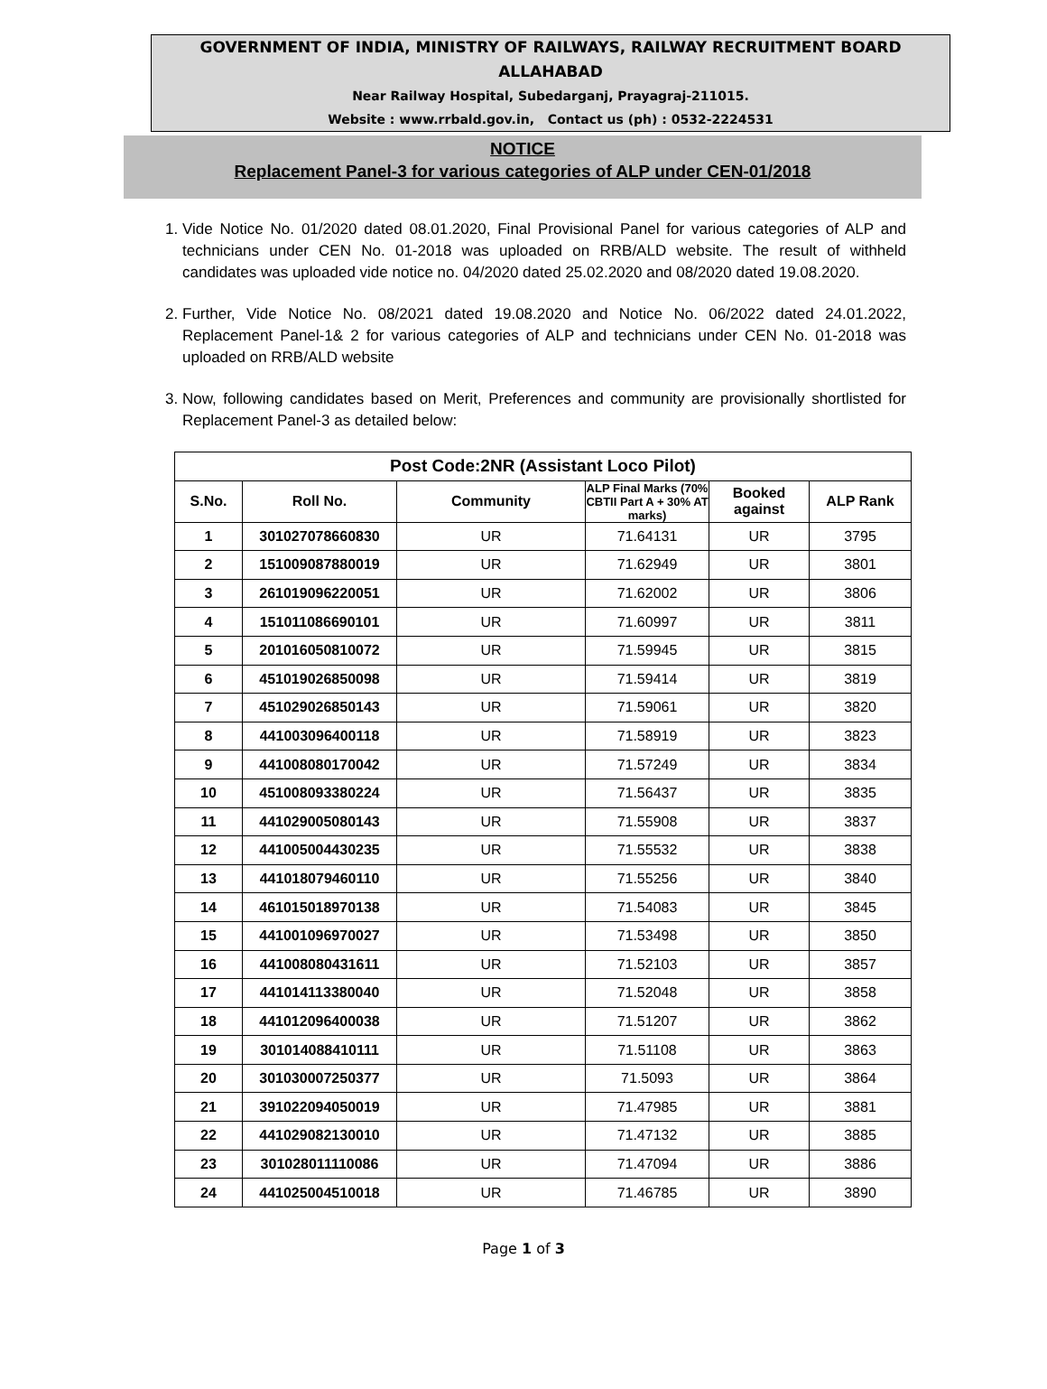GOVERNMENT OF INDIA, MINISTRY OF RAILWAYS, RAILWAY RECRUITMENT BOARD
ALLAHABAD
Near Railway Hospital, Subedarganj, Prayagraj-211015.
Website : www.rrbald.gov.in, Contact us (ph) : 0532-2224531
NOTICE
Replacement Panel-3 for various categories of ALP under CEN-01/2018
1. Vide Notice No. 01/2020 dated 08.01.2020, Final Provisional Panel for various categories of ALP and technicians under CEN No. 01-2018 was uploaded on RRB/ALD website. The result of withheld candidates was uploaded vide notice no. 04/2020 dated 25.02.2020 and 08/2020 dated 19.08.2020.
2. Further, Vide Notice No. 08/2021 dated 19.08.2020 and Notice No. 06/2022 dated 24.01.2022, Replacement Panel-1& 2 for various categories of ALP and technicians under CEN No. 01-2018 was uploaded on RRB/ALD website
3. Now, following candidates based on Merit, Preferences and community are provisionally shortlisted for Replacement Panel-3 as detailed below:
| Post Code:2NR (Assistant Loco Pilot) | | | | | |
| --- | --- | --- | --- | --- | --- |
| S.No. | Roll No. | Community | ALP Final Marks (70% CBTII Part A + 30% AT marks) | Booked against | ALP Rank |
| 1 | 301027078660830 | UR | 71.64131 | UR | 3795 |
| 2 | 151009087880019 | UR | 71.62949 | UR | 3801 |
| 3 | 261019096220051 | UR | 71.62002 | UR | 3806 |
| 4 | 151011086690101 | UR | 71.60997 | UR | 3811 |
| 5 | 201016050810072 | UR | 71.59945 | UR | 3815 |
| 6 | 451019026850098 | UR | 71.59414 | UR | 3819 |
| 7 | 451029026850143 | UR | 71.59061 | UR | 3820 |
| 8 | 441003096400118 | UR | 71.58919 | UR | 3823 |
| 9 | 441008080170042 | UR | 71.57249 | UR | 3834 |
| 10 | 451008093380224 | UR | 71.56437 | UR | 3835 |
| 11 | 441029005080143 | UR | 71.55908 | UR | 3837 |
| 12 | 441005004430235 | UR | 71.55532 | UR | 3838 |
| 13 | 441018079460110 | UR | 71.55256 | UR | 3840 |
| 14 | 461015018970138 | UR | 71.54083 | UR | 3845 |
| 15 | 441001096970027 | UR | 71.53498 | UR | 3850 |
| 16 | 441008080431611 | UR | 71.52103 | UR | 3857 |
| 17 | 441014113380040 | UR | 71.52048 | UR | 3858 |
| 18 | 441012096400038 | UR | 71.51207 | UR | 3862 |
| 19 | 301014088410111 | UR | 71.51108 | UR | 3863 |
| 20 | 301030007250377 | UR | 71.5093 | UR | 3864 |
| 21 | 391022094050019 | UR | 71.47985 | UR | 3881 |
| 22 | 441029082130010 | UR | 71.47132 | UR | 3885 |
| 23 | 301028011110086 | UR | 71.47094 | UR | 3886 |
| 24 | 441025004510018 | UR | 71.46785 | UR | 3890 |
Page 1 of 3